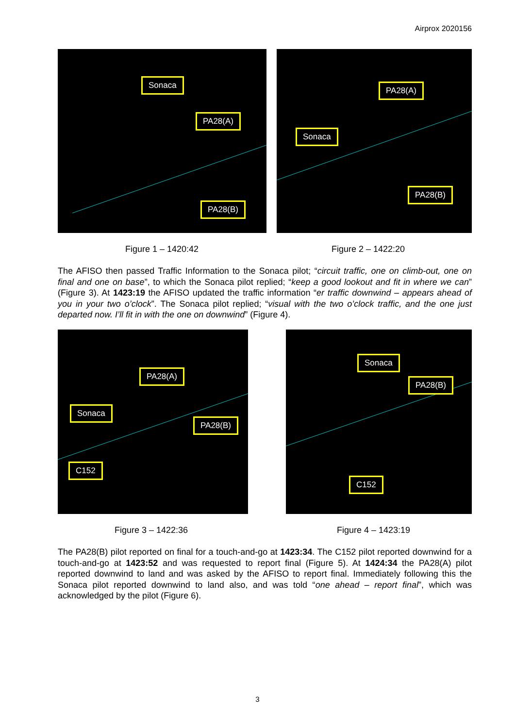Airprox 2020156
Sonaca
PA28(A)
PA28(B)
PA28(A)
Sonaca
PA28(B)
Figure 1 – 1420:42 Figure 2 – 1422:20
The AFISO then passed Traffic Information to the Sonaca pilot; “circuit traffic, one on climb-out, one on final and one on base”, to which the Sonaca pilot replied; “keep a good lookout and fit in where we can” (Figure 3). At 1423:19 the AFISO updated the traffic information “er traffic downwind – appears ahead of you in your two o’clock”. The Sonaca pilot replied; “visual with the two o’clock traffic, and the one just departed now. I’ll fit in with the one on downwind” (Figure 4).
PA28(A)
Sonaca
PA28(B)
C152
Sonaca
PA28(B)
C152
Figure 3 – 1422:36 Figure 4 – 1423:19
The PA28(B) pilot reported on final for a touch-and-go at 1423:34. The C152 pilot reported downwind for a touch-and-go at 1423:52 and was requested to report final (Figure 5). At 1424:34 the PA28(A) pilot reported downwind to land and was asked by the AFISO to report final. Immediately following this the Sonaca pilot reported downwind to land also, and was told “one ahead – report final”, which was acknowledged by the pilot (Figure 6).
3